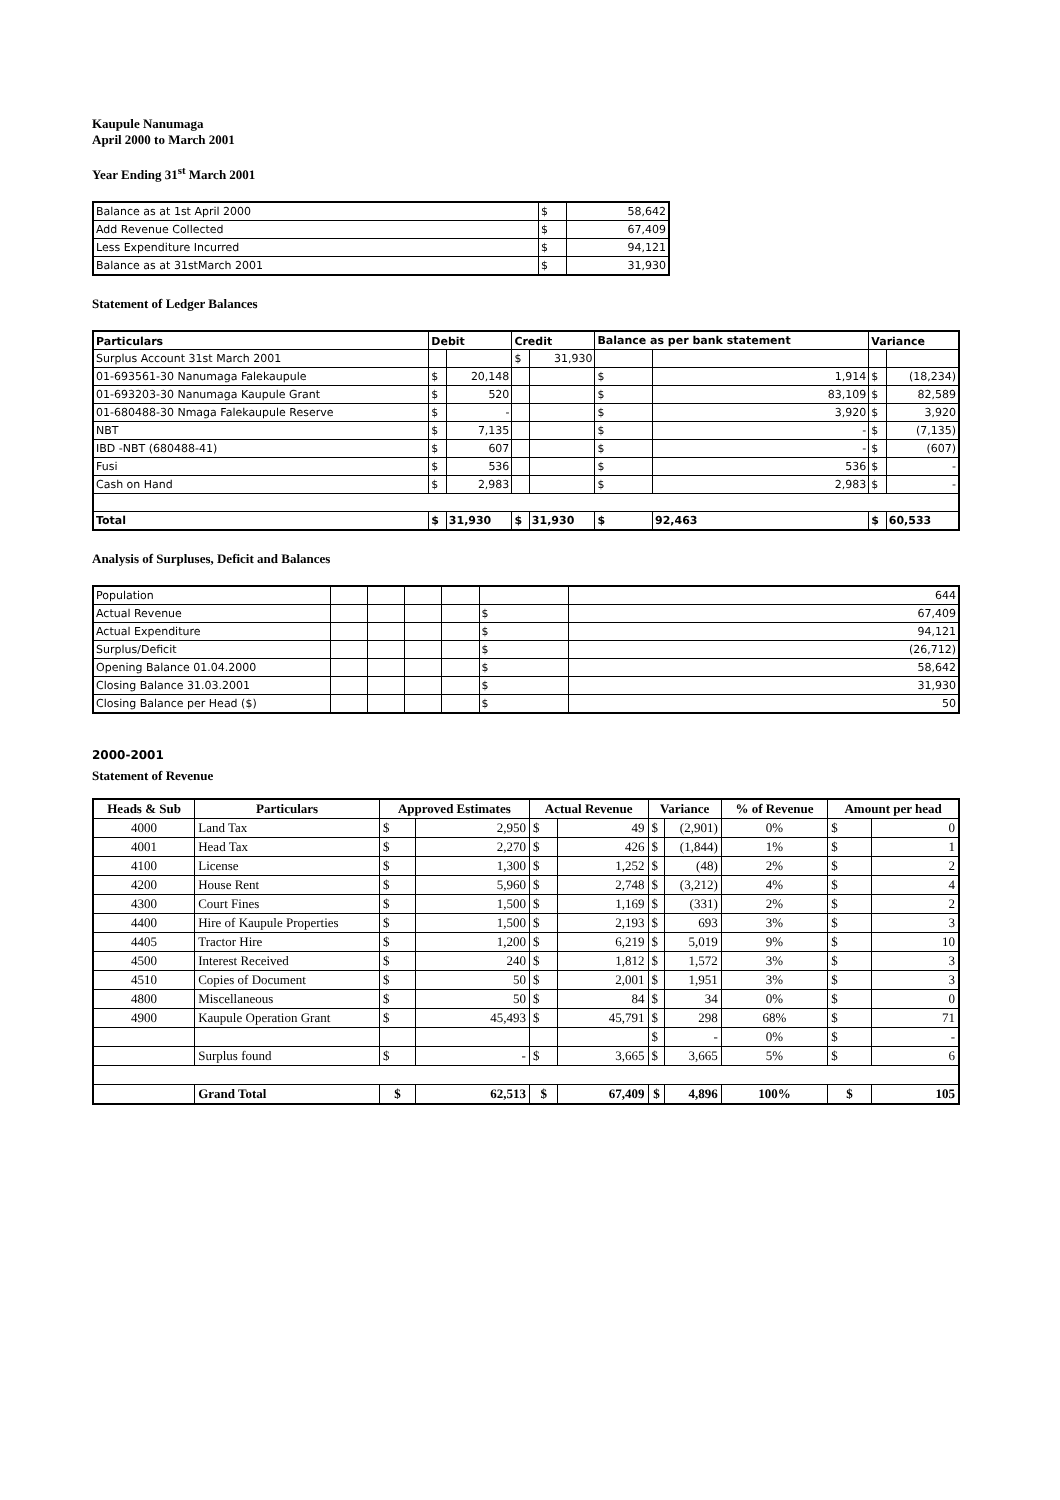Kaupule Nanumaga
April 2000 to March 2001
Year Ending 31<sup>st</sup> March 2001
| Balance as at 1st April 2000 | $ | 58,642 |
| Add Revenue Collected | $ | 67,409 |
| Less Expenditure Incurred | $ | 94,121 |
| Balance as at 31stMarch 2001 | $ | 31,930 |
Statement of Ledger Balances
| Particulars | Debit | | Credit | | Balance as per bank statement | | Variance | |
| --- | --- | --- | --- | --- | --- | --- | --- | --- |
| Surplus Account 31st March 2001 | | | $ | 31,930 | | | | |
| 01-693561-30 Nanumaga Falekaupule | $ | 20,148 | | | $ | 1,914 | $ | (18,234) |
| 01-693203-30 Nanumaga Kaupule Grant | $ | 520 | | | $ | 83,109 | $ | 82,589 |
| 01-680488-30 Nmaga Falekaupule Reserve | $ | - | | | $ | 3,920 | $ | 3,920 |
| NBT | $ | 7,135 | | | $ | - | $ | (7,135) |
| IBD -NBT (680488-41) | $ | 607 | | | $ | - | $ | (607) |
| Fusi | $ | 536 | | | $ | 536 | $ | - |
| Cash on Hand | $ | 2,983 | | | $ | 2,983 | $ | - |
| Total | $ | 31,930 | $ | 31,930 | $ | 92,463 | $ | 60,533 |
Analysis of Surpluses, Deficit and Balances
| Population | | | | | | 644 |
| Actual Revenue | | | | | $ | 67,409 |
| Actual Expenditure | | | | | $ | 94,121 |
| Surplus/Deficit | | | | | $ | (26,712) |
| Opening Balance 01.04.2000 | | | | | $ | 58,642 |
| Closing Balance 31.03.2001 | | | | | $ | 31,930 |
| Closing Balance per Head ($) | | | | | $ | 50 |
2000-2001
Statement of Revenue
| Heads & Sub | Particulars | Approved Estimates | | Actual Revenue | | Variance | | % of Revenue | Amount per head | |
| --- | --- | --- | --- | --- | --- | --- | --- | --- | --- | --- |
| 4000 | Land Tax | $ | 2,950 | $ | 49 | $ | (2,901) | 0% | $ | 0 |
| 4001 | Head Tax | $ | 2,270 | $ | 426 | $ | (1,844) | 1% | $ | 1 |
| 4100 | License | $ | 1,300 | $ | 1,252 | $ | (48) | 2% | $ | 2 |
| 4200 | House Rent | $ | 5,960 | $ | 2,748 | $ | (3,212) | 4% | $ | 4 |
| 4300 | Court Fines | $ | 1,500 | $ | 1,169 | $ | (331) | 2% | $ | 2 |
| 4400 | Hire of Kaupule Properties | $ | 1,500 | $ | 2,193 | $ | 693 | 3% | $ | 3 |
| 4405 | Tractor Hire | $ | 1,200 | $ | 6,219 | $ | 5,019 | 9% | $ | 10 |
| 4500 | Interest Received | $ | 240 | $ | 1,812 | $ | 1,572 | 3% | $ | 3 |
| 4510 | Copies of Document | $ | 50 | $ | 2,001 | $ | 1,951 | 3% | $ | 3 |
| 4800 | Miscellaneous | $ | 50 | $ | 84 | $ | 34 | 0% | $ | 0 |
| 4900 | Kaupule Operation Grant | $ | 45,493 | $ | 45,791 | $ | 298 | 68% | $ | 71 |
| | | | | | | $ | - | 0% | $ | - |
| | Surplus found | $ | - | $ | 3,665 | $ | 3,665 | 5% | $ | 6 |
| | Grand Total | $ | 62,513 | $ | 67,409 | $ | 4,896 | 100% | $ | 105 |